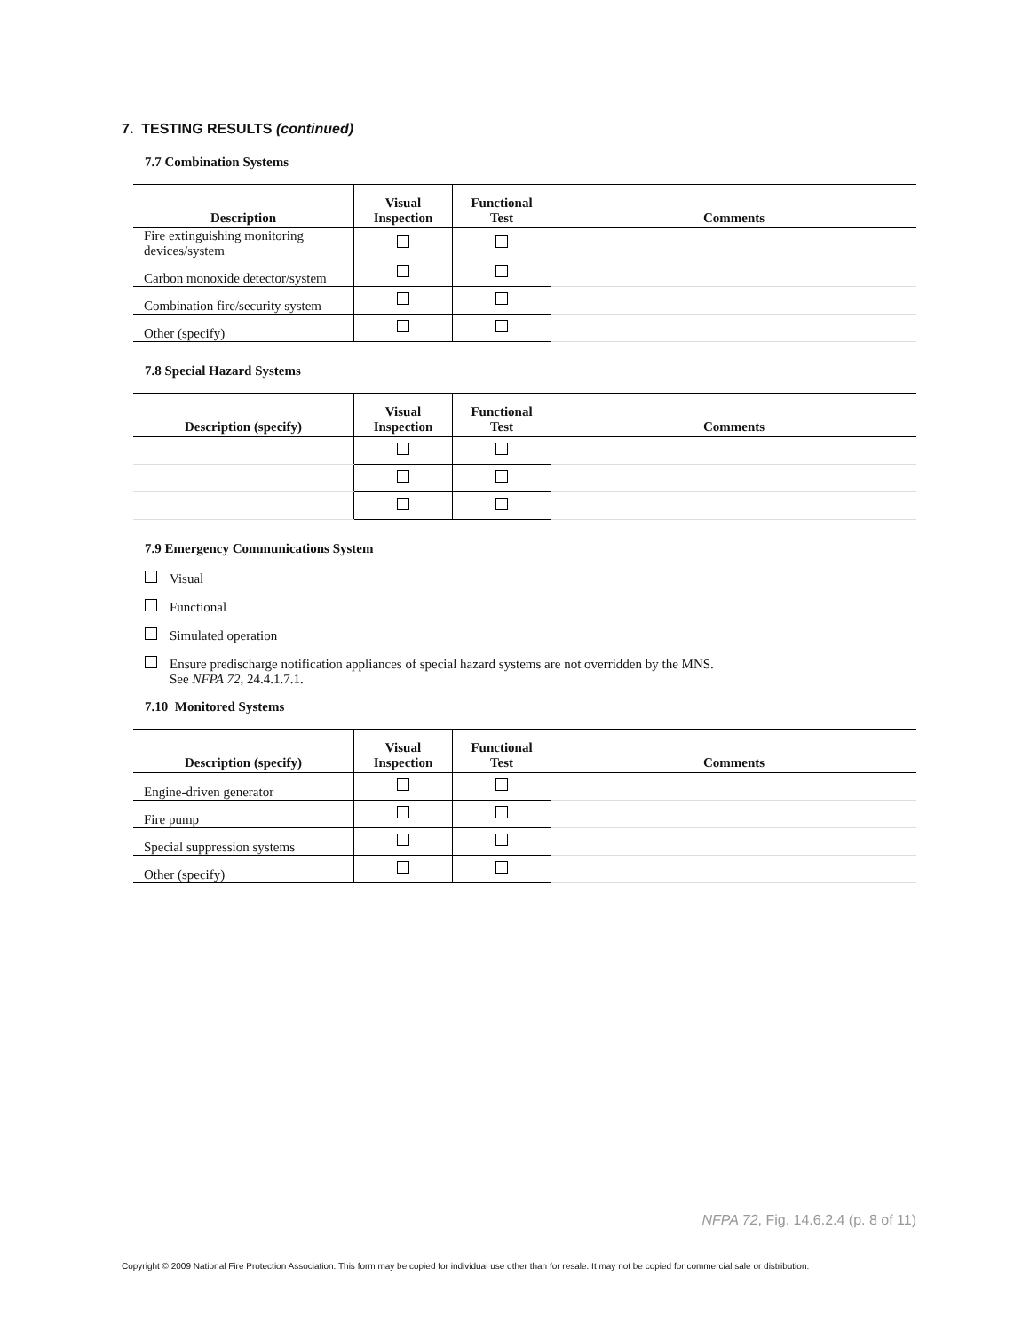7. TESTING RESULTS (continued)
7.7 Combination Systems
| Description | Visual Inspection | Functional Test | Comments |
| --- | --- | --- | --- |
| Fire extinguishing monitoring devices/system | | | |
| Carbon monoxide detector/system | | | |
| Combination fire/security system | | | |
| Other (specify) | | | |
7.8 Special Hazard Systems
| Description (specify) | Visual Inspection | Functional Test | Comments |
| --- | --- | --- | --- |
7.9 Emergency Communications System
Visual
Functional
Simulated operation
Ensure predischarge notification appliances of special hazard systems are not overridden by the MNS.
See NFPA 72, 24.4.1.7.1.
7.10 Monitored Systems
| Description (specify) | Visual Inspection | Functional Test | Comments |
| --- | --- | --- | --- |
| Engine-driven generator | | | |
| Fire pump | | | |
| Special suppression systems | | | |
| Other (specify) | | | |
NFPA 72, Fig. 14.6.2.4 (p. 8 of 11)
Copyright © 2009 National Fire Protection Association. This form may be copied for individual use other than for resale. It may not be copied for commercial sale or distribution.